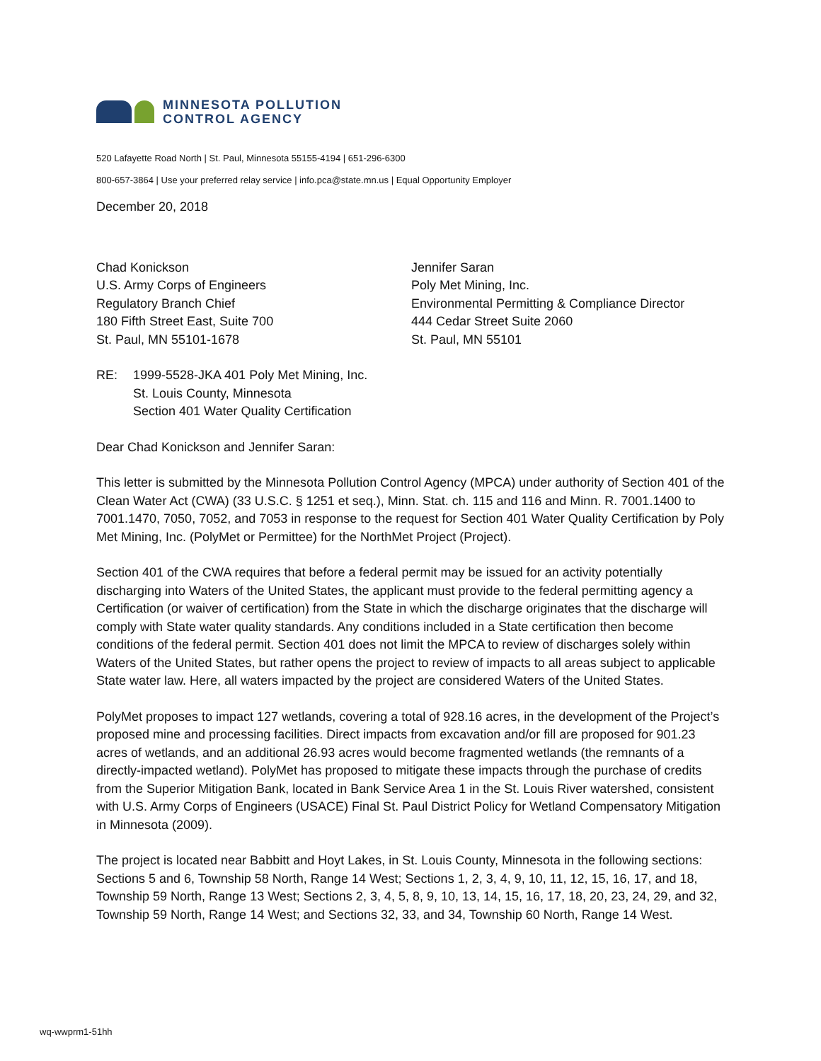MINNESOTA POLLUTION
CONTROL AGENCY
520 Lafayette Road North | St. Paul, Minnesota 55155-4194 | 651-296-6300
800-657-3864 | Use your preferred relay service | info.pca@state.mn.us | Equal Opportunity Employer
December 20, 2018
Chad Konickson
U.S. Army Corps of Engineers
Regulatory Branch Chief
180 Fifth Street East, Suite 700
St. Paul, MN 55101-1678
Jennifer Saran
Poly Met Mining, Inc.
Environmental Permitting & Compliance Director
444 Cedar Street Suite 2060
St. Paul, MN 55101
RE: 1999-5528-JKA 401 Poly Met Mining, Inc.
St. Louis County, Minnesota
Section 401 Water Quality Certification
Dear Chad Konickson and Jennifer Saran:
This letter is submitted by the Minnesota Pollution Control Agency (MPCA) under authority of Section 401 of the Clean Water Act (CWA) (33 U.S.C. § 1251 et seq.), Minn. Stat. ch. 115 and 116 and Minn. R. 7001.1400 to 7001.1470, 7050, 7052, and 7053 in response to the request for Section 401 Water Quality Certification by Poly Met Mining, Inc. (PolyMet or Permittee) for the NorthMet Project (Project).
Section 401 of the CWA requires that before a federal permit may be issued for an activity potentially discharging into Waters of the United States, the applicant must provide to the federal permitting agency a Certification (or waiver of certification) from the State in which the discharge originates that the discharge will comply with State water quality standards. Any conditions included in a State certification then become conditions of the federal permit. Section 401 does not limit the MPCA to review of discharges solely within Waters of the United States, but rather opens the project to review of impacts to all areas subject to applicable State water law. Here, all waters impacted by the project are considered Waters of the United States.
PolyMet proposes to impact 127 wetlands, covering a total of 928.16 acres, in the development of the Project’s proposed mine and processing facilities. Direct impacts from excavation and/or fill are proposed for 901.23 acres of wetlands, and an additional 26.93 acres would become fragmented wetlands (the remnants of a directly-impacted wetland). PolyMet has proposed to mitigate these impacts through the purchase of credits from the Superior Mitigation Bank, located in Bank Service Area 1 in the St. Louis River watershed, consistent with U.S. Army Corps of Engineers (USACE) Final St. Paul District Policy for Wetland Compensatory Mitigation in Minnesota (2009).
The project is located near Babbitt and Hoyt Lakes, in St. Louis County, Minnesota in the following sections: Sections 5 and 6, Township 58 North, Range 14 West; Sections 1, 2, 3, 4, 9, 10, 11, 12, 15, 16, 17, and 18, Township 59 North, Range 13 West; Sections 2, 3, 4, 5, 8, 9, 10, 13, 14, 15, 16, 17, 18, 20, 23, 24, 29, and 32, Township 59 North, Range 14 West; and Sections 32, 33, and 34, Township 60 North, Range 14 West.
wq-wwprm1-51hh